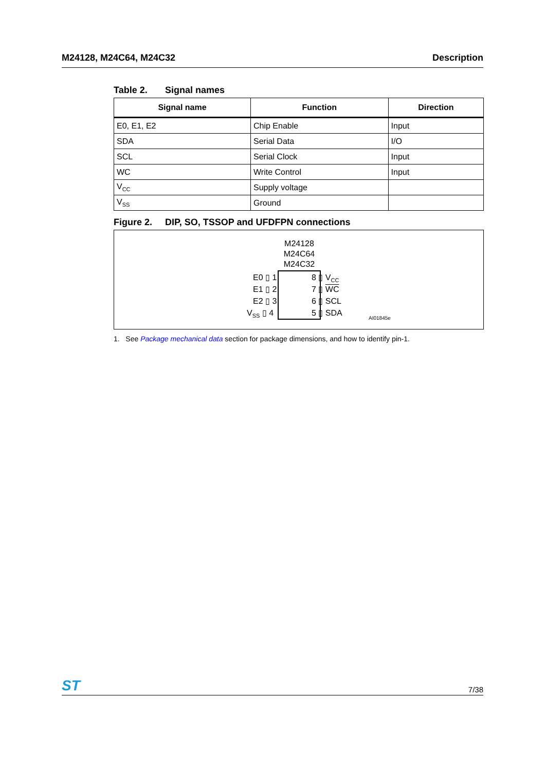M24128, M24C64, M24C32 Description
Table 2. Signal names
| Signal name | Function | Direction |
| --- | --- | --- |
| E0, E1, E2 | Chip Enable | Input |
| SDA | Serial Data | I/O |
| SCL | Serial Clock | Input |
| WC | Write Control | Input |
| V<sub>CC</sub> | Supply voltage | |
| V<sub>SS</sub> | Ground | |
Figure 2. DIP, SO, TSSOP and UFDFPN connections
M24128
M24C64
M24C32
E0 ▯ 1 8 ▯ V<sub>CC</sub>
E1 ▯ 2 7 ▯ WC
E2 ▯ 3 6 ▯ SCL
V<sub>SS</sub> ▯ 4 5 ▯ SDA
AI01845e
1. See Package mechanical data section for package dimensions, and how to identify pin-1.
ST
7/38